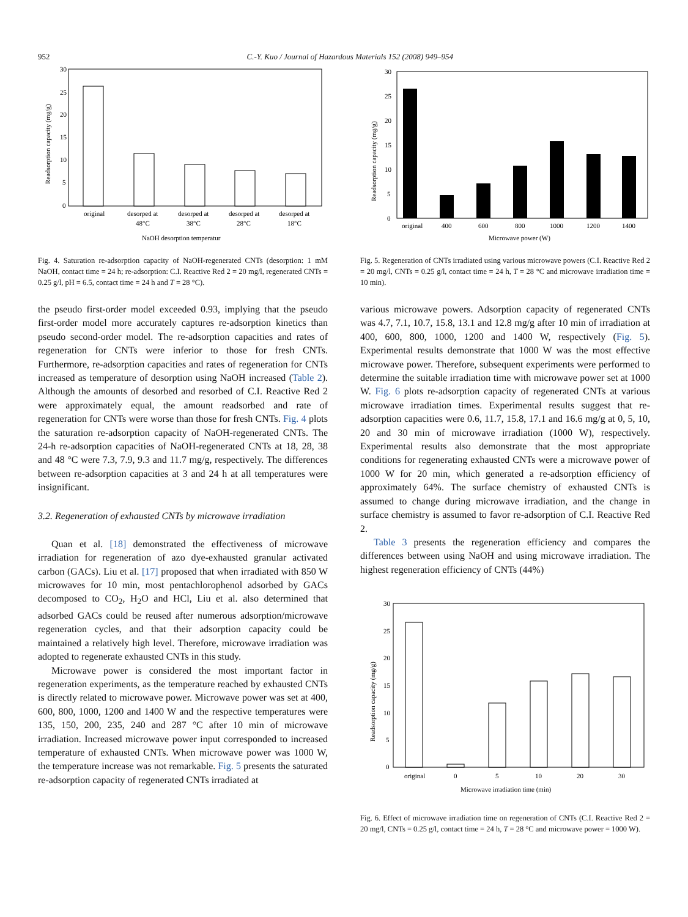952 C.-Y. Kuo / Journal of Hazardous Materials 152 (2008) 949–954
30
25
20
15
10
5
0
Readsorption capacity (mg/g)
original
desorped at
48°C
desorped at
38°C
desorped at
28°C
desorped at
18°C
NaOH desorption temperatur
Fig. 4. Saturation re-adsorption capacity of NaOH-regenerated CNTs (desorption: 1 mM NaOH, contact time = 24 h; re-adsorption: C.I. Reactive Red 2 = 20 mg/l, regenerated CNTs = 0.25 g/l, pH = 6.5, contact time = 24 h and T = 28 °C).
the pseudo first-order model exceeded 0.93, implying that the pseudo first-order model more accurately captures re-adsorption kinetics than pseudo second-order model. The re-adsorption capacities and rates of regeneration for CNTs were inferior to those for fresh CNTs. Furthermore, re-adsorption capacities and rates of regeneration for CNTs increased as temperature of desorption using NaOH increased (Table 2). Although the amounts of desorbed and resorbed of C.I. Reactive Red 2 were approximately equal, the amount readsorbed and rate of regeneration for CNTs were worse than those for fresh CNTs. Fig. 4 plots the saturation re-adsorption capacity of NaOH-regenerated CNTs. The 24-h re-adsorption capacities of NaOH-regenerated CNTs at 18, 28, 38 and 48 °C were 7.3, 7.9, 9.3 and 11.7 mg/g, respectively. The differences between re-adsorption capacities at 3 and 24 h at all temperatures were insignificant.
3.2. Regeneration of exhausted CNTs by microwave irradiation
Quan et al. [18] demonstrated the effectiveness of microwave irradiation for regeneration of azo dye-exhausted granular activated carbon (GACs). Liu et al. [17] proposed that when irradiated with 850 W microwaves for 10 min, most pentachlorophenol adsorbed by GACs decomposed to CO<sub>2</sub>, H<sub>2</sub>O and HCl, Liu et al. also determined that adsorbed GACs could be reused after numerous adsorption/microwave regeneration cycles, and that their adsorption capacity could be maintained a relatively high level. Therefore, microwave irradiation was adopted to regenerate exhausted CNTs in this study.
Microwave power is considered the most important factor in regeneration experiments, as the temperature reached by exhausted CNTs is directly related to microwave power. Microwave power was set at 400, 600, 800, 1000, 1200 and 1400 W and the respective temperatures were 135, 150, 200, 235, 240 and 287 °C after 10 min of microwave irradiation. Increased microwave power input corresponded to increased temperature of exhausted CNTs. When microwave power was 1000 W, the temperature increase was not remarkable. Fig. 5 presents the saturated re-adsorption capacity of regenerated CNTs irradiated at
30
25
20
15
10
5
0
Readsorption capacity (mg/g)
original
400
600
800
1000
1200
1400
Microwave power (W)
Fig. 5. Regeneration of CNTs irradiated using various microwave powers (C.I. Reactive Red 2 = 20 mg/l, CNTs = 0.25 g/l, contact time = 24 h, T = 28 °C and microwave irradiation time = 10 min).
various microwave powers. Adsorption capacity of regenerated CNTs was 4.7, 7.1, 10.7, 15.8, 13.1 and 12.8 mg/g after 10 min of irradiation at 400, 600, 800, 1000, 1200 and 1400 W, respectively (Fig. 5). Experimental results demonstrate that 1000 W was the most effective microwave power. Therefore, subsequent experiments were performed to determine the suitable irradiation time with microwave power set at 1000 W. Fig. 6 plots re-adsorption capacity of regenerated CNTs at various microwave irradiation times. Experimental results suggest that re-adsorption capacities were 0.6, 11.7, 15.8, 17.1 and 16.6 mg/g at 0, 5, 10, 20 and 30 min of microwave irradiation (1000 W), respectively. Experimental results also demonstrate that the most appropriate conditions for regenerating exhausted CNTs were a microwave power of 1000 W for 20 min, which generated a re-adsorption efficiency of approximately 64%. The surface chemistry of exhausted CNTs is assumed to change during microwave irradiation, and the change in surface chemistry is assumed to favor re-adsorption of C.I. Reactive Red 2.
Table 3 presents the regeneration efficiency and compares the differences between using NaOH and using microwave irradiation. The highest regeneration efficiency of CNTs (44%)
30
25
20
15
10
5
0
Readsorption capacity (mg/g)
original
0
5
10
20
30
Microwave irradiation time (min)
Fig. 6. Effect of microwave irradiation time on regeneration of CNTs (C.I. Reactive Red 2 = 20 mg/l, CNTs = 0.25 g/l, contact time = 24 h, T = 28 °C and microwave power = 1000 W).